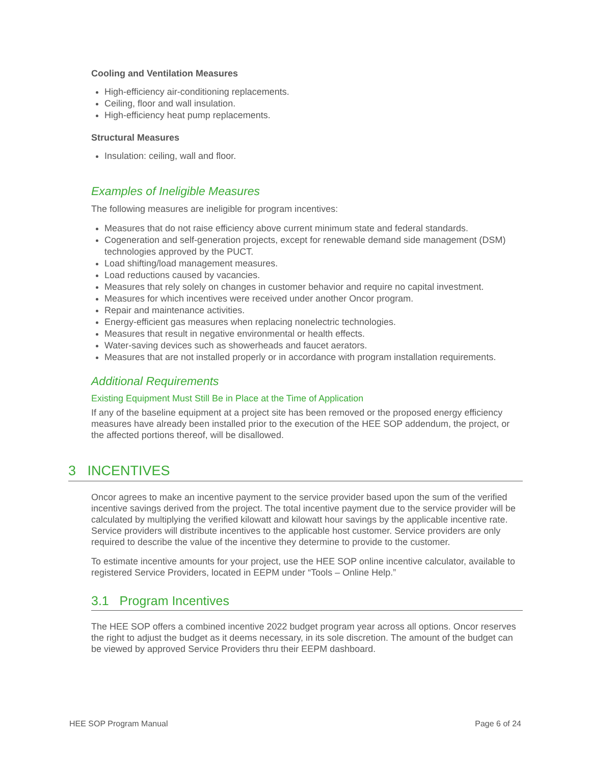Cooling and Ventilation Measures
High-efficiency air-conditioning replacements.
Ceiling, floor and wall insulation.
High-efficiency heat pump replacements.
Structural Measures
Insulation: ceiling, wall and floor.
Examples of Ineligible Measures
The following measures are ineligible for program incentives:
Measures that do not raise efficiency above current minimum state and federal standards.
Cogeneration and self-generation projects, except for renewable demand side management (DSM) technologies approved by the PUCT.
Load shifting/load management measures.
Load reductions caused by vacancies.
Measures that rely solely on changes in customer behavior and require no capital investment.
Measures for which incentives were received under another Oncor program.
Repair and maintenance activities.
Energy-efficient gas measures when replacing nonelectric technologies.
Measures that result in negative environmental or health effects.
Water-saving devices such as showerheads and faucet aerators.
Measures that are not installed properly or in accordance with program installation requirements.
Additional Requirements
Existing Equipment Must Still Be in Place at the Time of Application
If any of the baseline equipment at a project site has been removed or the proposed energy efficiency measures have already been installed prior to the execution of the HEE SOP addendum, the project, or the affected portions thereof, will be disallowed.
3 INCENTIVES
Oncor agrees to make an incentive payment to the service provider based upon the sum of the verified incentive savings derived from the project. The total incentive payment due to the service provider will be calculated by multiplying the verified kilowatt and kilowatt hour savings by the applicable incentive rate. Service providers will distribute incentives to the applicable host customer. Service providers are only required to describe the value of the incentive they determine to provide to the customer.
To estimate incentive amounts for your project, use the HEE SOP online incentive calculator, available to registered Service Providers, located in EEPM under “Tools – Online Help.”
3.1 Program Incentives
The HEE SOP offers a combined incentive 2022 budget program year across all options. Oncor reserves the right to adjust the budget as it deems necessary, in its sole discretion. The amount of the budget can be viewed by approved Service Providers thru their EEPM dashboard.
HEE SOP Program Manual Page 6 of 24